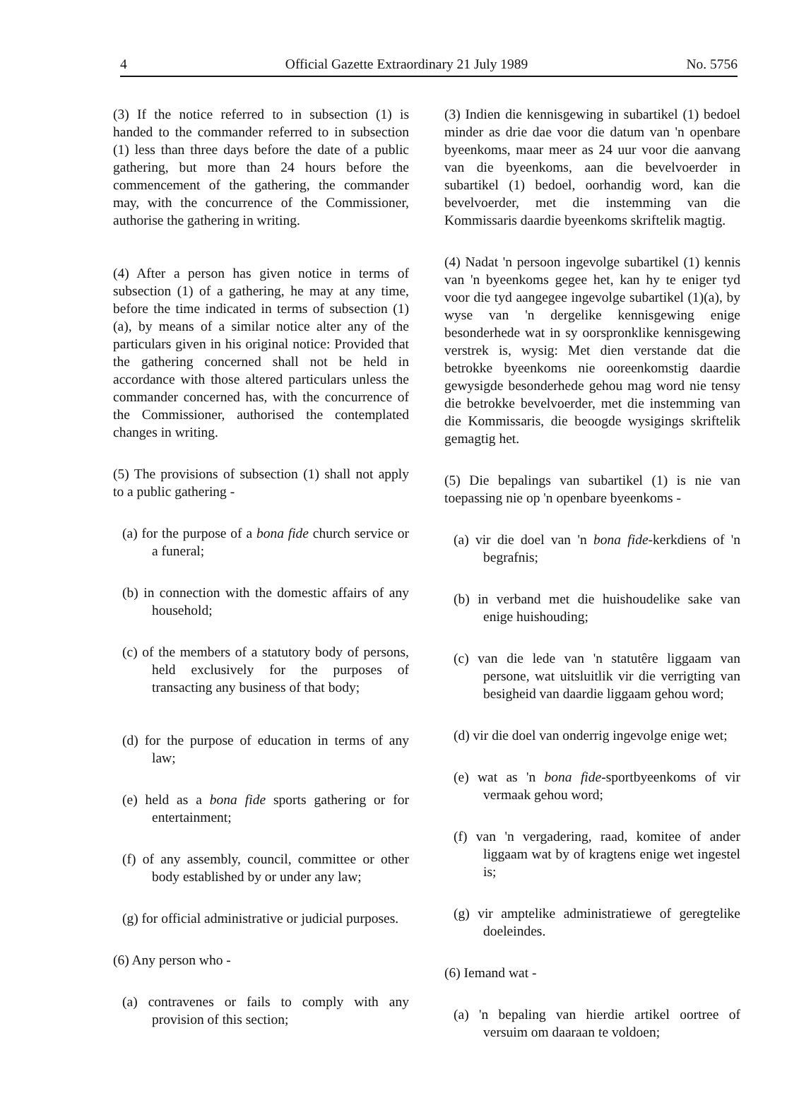4 Official Gazette Extraordinary 21 July 1989 No. 5756
(3) If the notice referred to in subsection (1) is handed to the commander referred to in subsection (1) less than three days before the date of a public gathering, but more than 24 hours before the commencement of the gathering, the commander may, with the concurrence of the Commissioner, authorise the gathering in writing.
(4) After a person has given notice in terms of subsection (1) of a gathering, he may at any time, before the time indicated in terms of subsection (1)(a), by means of a similar notice alter any of the particulars given in his original notice: Provided that the gathering concerned shall not be held in accordance with those altered particulars unless the commander concerned has, with the concurrence of the Commissioner, authorised the contemplated changes in writing.
(5) The provisions of subsection (1) shall not apply to a public gathering -
(a) for the purpose of a bona fide church service or a funeral;
(b) in connection with the domestic affairs of any household;
(c) of the members of a statutory body of persons, held exclusively for the purposes of transacting any business of that body;
(d) for the purpose of education in terms of any law;
(e) held as a bona fide sports gathering or for entertainment;
(f) of any assembly, council, committee or other body established by or under any law;
(g) for official administrative or judicial purposes.
(6) Any person who -
(a) contravenes or fails to comply with any provision of this section;
(3) Indien die kennisgewing in subartikel (1) bedoel minder as drie dae voor die datum van 'n openbare byeenkoms, maar meer as 24 uur voor die aanvang van die byeenkoms, aan die bevelvoerder in subartikel (1) bedoel, oorhandig word, kan die bevelvoerder, met die instemming van die Kommissaris daardie byeenkoms skriftelik magtig.
(4) Nadat 'n persoon ingevolge subartikel (1) kennis van 'n byeenkoms gegee het, kan hy te eniger tyd voor die tyd aangegee ingevolge subartikel (1)(a), by wyse van 'n dergelike kennisgewing enige besonderhede wat in sy oorspronklike kennisgewing verstrek is, wysig: Met dien verstande dat die betrokke byeenkoms nie ooreenkomstig daardie gewysigde besonderhede gehou mag word nie tensy die betrokke bevelvoerder, met die instemming van die Kommissaris, die beoogde wysigings skriftelik gemagtig het.
(5) Die bepalings van subartikel (1) is nie van toepassing nie op 'n openbare byeenkoms -
(a) vir die doel van 'n bona fide-kerkdiens of 'n begrafnis;
(b) in verband met die huishoudelike sake van enige huishouding;
(c) van die lede van 'n statutêre liggaam van persone, wat uitsluitlik vir die verrigting van besigheid van daardie liggaam gehou word;
(d) vir die doel van onderrig ingevolge enige wet;
(e) wat as 'n bona fide-sportbyeenkoms of vir vermaak gehou word;
(f) van 'n vergadering, raad, komitee of ander liggaam wat by of kragtens enige wet ingestel is;
(g) vir amptelike administratiewe of geregtelike doeleindes.
(6) Iemand wat -
(a) 'n bepaling van hierdie artikel oortree of versuim om daaraan te voldoen;